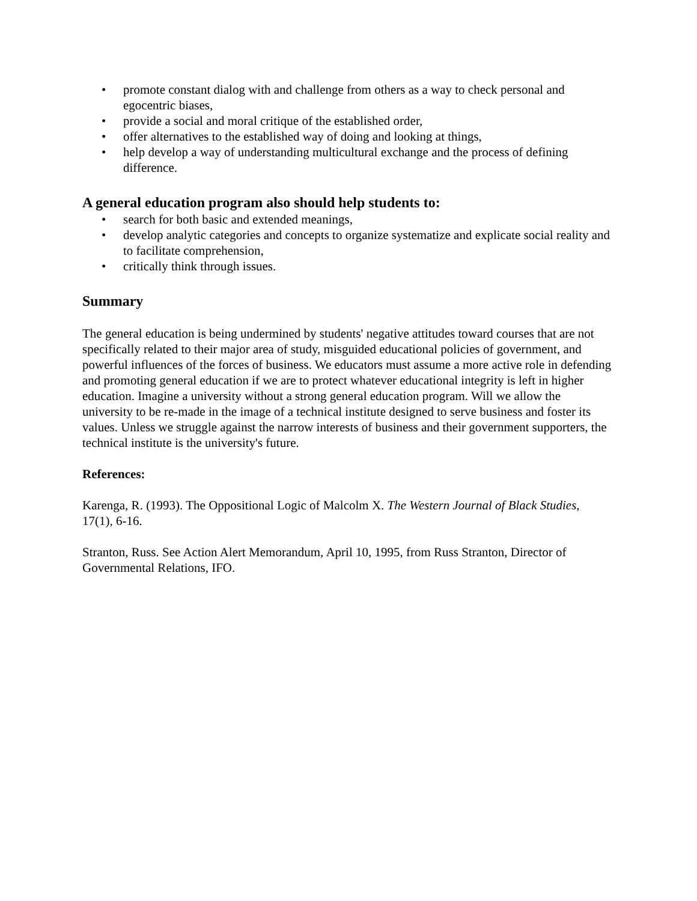• promote constant dialog with and challenge from others as a way to check personal and egocentric biases,
• provide a social and moral critique of the established order,
• offer alternatives to the established way of doing and looking at things,
• help develop a way of understanding multicultural exchange and the process of defining difference.
A general education program also should help students to:
• search for both basic and extended meanings,
• develop analytic categories and concepts to organize systematize and explicate social reality and to facilitate comprehension,
• critically think through issues.
Summary
The general education is being undermined by students' negative attitudes toward courses that are not specifically related to their major area of study, misguided educational policies of government, and powerful influences of the forces of business. We educators must assume a more active role in defending and promoting general education if we are to protect whatever educational integrity is left in higher education. Imagine a university without a strong general education program. Will we allow the university to be re-made in the image of a technical institute designed to serve business and foster its values. Unless we struggle against the narrow interests of business and their government supporters, the technical institute is the university's future.
References:
Karenga, R. (1993). The Oppositional Logic of Malcolm X. The Western Journal of Black Studies, 17(1), 6-16.
Stranton, Russ. See Action Alert Memorandum, April 10, 1995, from Russ Stranton, Director of Governmental Relations, IFO.